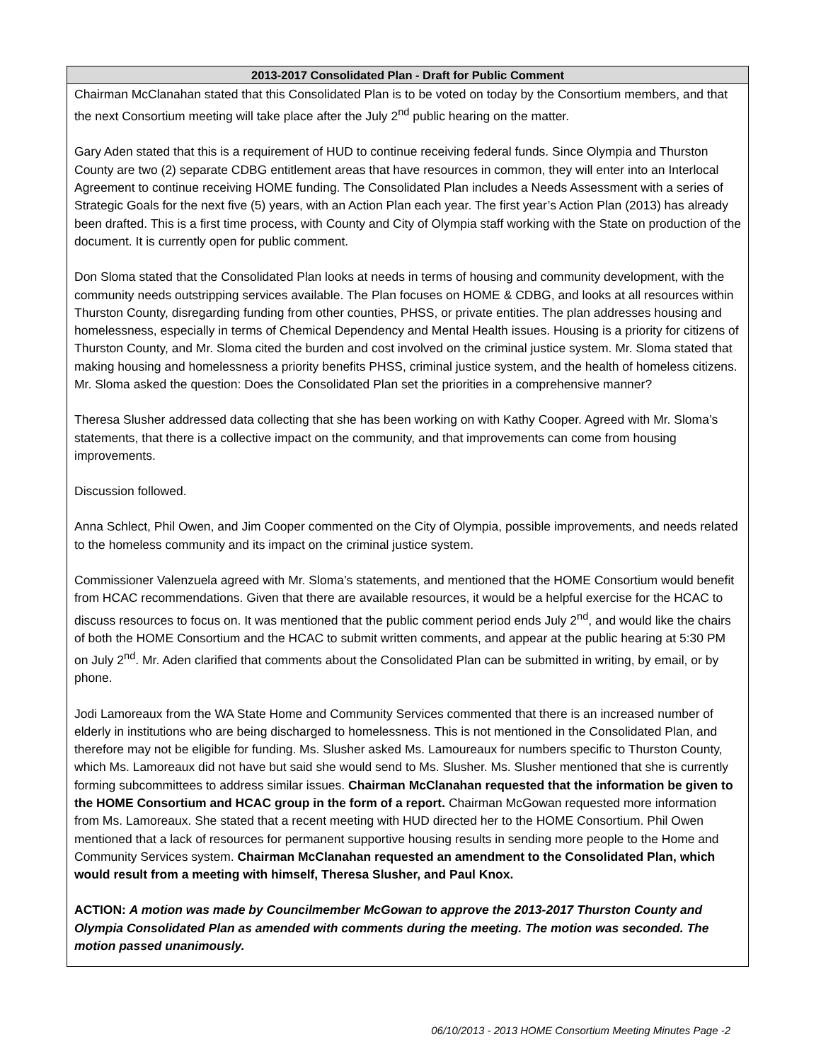| 2013-2017 Consolidated Plan - Draft for Public Comment |
| --- |
| Chairman McClanahan stated that this Consolidated Plan is to be voted on today by the Consortium members, and that the next Consortium meeting will take place after the July 2<sup>nd</sup> public hearing on the matter. Gary Aden stated that this is a requirement of HUD to continue receiving federal funds. Since Olympia and Thurston County are two (2) separate CDBG entitlement areas that have resources in common, they will enter into an Interlocal Agreement to continue receiving HOME funding. The Consolidated Plan includes a Needs Assessment with a series of Strategic Goals for the next five (5) years, with an Action Plan each year. The first year’s Action Plan (2013) has already been drafted. This is a first time process, with County and City of Olympia staff working with the State on production of the document. It is currently open for public comment. Don Sloma stated that the Consolidated Plan looks at needs in terms of housing and community development, with the community needs outstripping services available. The Plan focuses on HOME & CDBG, and looks at all resources within Thurston County, disregarding funding from other counties, PHSS, or private entities. The plan addresses housing and homelessness, especially in terms of Chemical Dependency and Mental Health issues. Housing is a priority for citizens of Thurston County, and Mr. Sloma cited the burden and cost involved on the criminal justice system. Mr. Sloma stated that making housing and homelessness a priority benefits PHSS, criminal justice system, and the health of homeless citizens. Mr. Sloma asked the question: Does the Consolidated Plan set the priorities in a comprehensive manner? Theresa Slusher addressed data collecting that she has been working on with Kathy Cooper. Agreed with Mr. Sloma’s statements, that there is a collective impact on the community, and that improvements can come from housing improvements. Discussion followed. Anna Schlect, Phil Owen, and Jim Cooper commented on the City of Olympia, possible improvements, and needs related to the homeless community and its impact on the criminal justice system. Commissioner Valenzuela agreed with Mr. Sloma’s statements, and mentioned that the HOME Consortium would benefit from HCAC recommendations. Given that there are available resources, it would be a helpful exercise for the HCAC to discuss resources to focus on. It was mentioned that the public comment period ends July 2<sup>nd</sup>, and would like the chairs of both the HOME Consortium and the HCAC to submit written comments, and appear at the public hearing at 5:30 PM on July 2<sup>nd</sup>. Mr. Aden clarified that comments about the Consolidated Plan can be submitted in writing, by email, or by phone. Jodi Lamoreaux from the WA State Home and Community Services commented that there is an increased number of elderly in institutions who are being discharged to homelessness. This is not mentioned in the Consolidated Plan, and therefore may not be eligible for funding. Ms. Slusher asked Ms. Lamoureaux for numbers specific to Thurston County, which Ms. Lamoreaux did not have but said she would send to Ms. Slusher. Ms. Slusher mentioned that she is currently forming subcommittees to address similar issues. Chairman McClanahan requested that the information be given to the HOME Consortium and HCAC group in the form of a report. Chairman McGowan requested more information from Ms. Lamoreaux. She stated that a recent meeting with HUD directed her to the HOME Consortium. Phil Owen mentioned that a lack of resources for permanent supportive housing results in sending more people to the Home and Community Services system. Chairman McClanahan requested an amendment to the Consolidated Plan, which would result from a meeting with himself, Theresa Slusher, and Paul Knox. ACTION: A motion was made by Councilmember McGowan to approve the 2013-2017 Thurston County and Olympia Consolidated Plan as amended with comments during the meeting. The motion was seconded. The motion passed unanimously. |
06/10/2013 - 2013 HOME Consortium Meeting Minutes Page -2